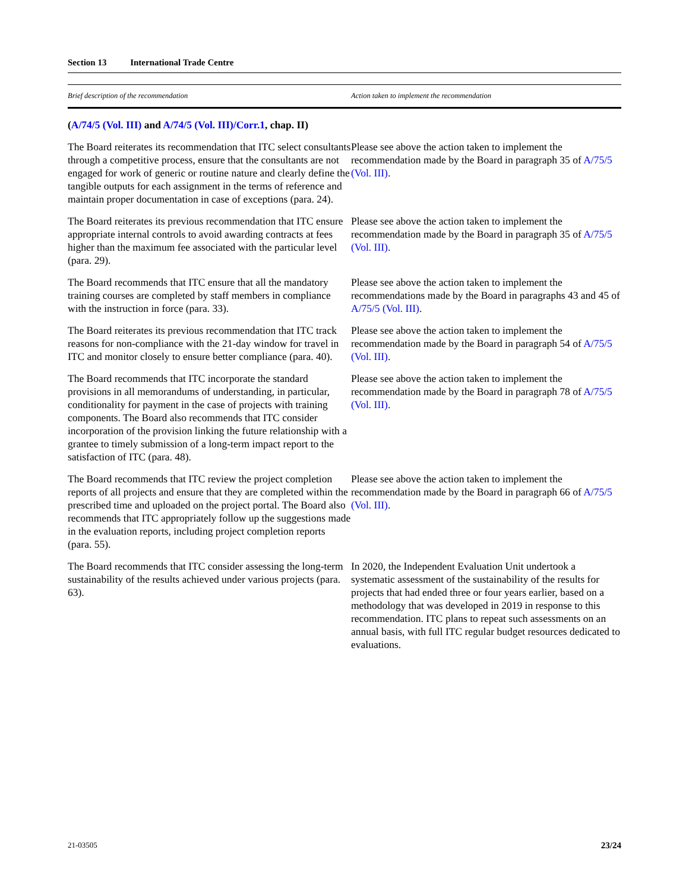Section 13 International Trade Centre
| Brief description of the recommendation | Action taken to implement the recommendation |
| --- | --- |
| ( A/74/5 (Vol. III) and A/74/5 (Vol. III)/Corr.1 , chap. II) | |
| The Board reiterates its recommendation that ITC select consultants through a competitive process, ensure that the consultants are not engaged for work of generic or routine nature and clearly define the tangible outputs for each assignment in the terms of reference and maintain proper documentation in case of exceptions (para. 24). | Please see above the action taken to implement the recommendation made by the Board in paragraph 35 of A/75/5 (Vol. III) . |
| The Board reiterates its previous recommendation that ITC ensure appropriate internal controls to avoid awarding contracts at fees higher than the maximum fee associated with the particular level (para. 29). | Please see above the action taken to implement the recommendation made by the Board in paragraph 35 of A/75/5 (Vol. III) . |
| The Board recommends that ITC ensure that all the mandatory training courses are completed by staff members in compliance with the instruction in force (para. 33). | Please see above the action taken to implement the recommendations made by the Board in paragraphs 43 and 45 of A/75/5 (Vol. III) . |
| The Board reiterates its previous recommendation that ITC track reasons for non-compliance with the 21-day window for travel in ITC and monitor closely to ensure better compliance (para. 40). | Please see above the action taken to implement the recommendation made by the Board in paragraph 54 of A/75/5 (Vol. III) . |
| The Board recommends that ITC incorporate the standard provisions in all memorandums of understanding, in particular, conditionality for payment in the case of projects with training components. The Board also recommends that ITC consider incorporation of the provision linking the future relationship with a grantee to timely submission of a long-term impact report to the satisfaction of ITC (para. 48). | Please see above the action taken to implement the recommendation made by the Board in paragraph 78 of A/75/5 (Vol. III) . |
| The Board recommends that ITC review the project completion reports of all projects and ensure that they are completed within the prescribed time and uploaded on the project portal. The Board also recommends that ITC appropriately follow up the suggestions made in the evaluation reports, including project completion reports (para. 55). | Please see above the action taken to implement the recommendation made by the Board in paragraph 66 of A/75/5 (Vol. III) . |
| The Board recommends that ITC consider assessing the long-term sustainability of the results achieved under various projects (para. 63). | In 2020, the Independent Evaluation Unit undertook a systematic assessment of the sustainability of the results for projects that had ended three or four years earlier, based on a methodology that was developed in 2019 in response to this recommendation. ITC plans to repeat such assessments on an annual basis, with full ITC regular budget resources dedicated to evaluations. |
21-03505 23/24